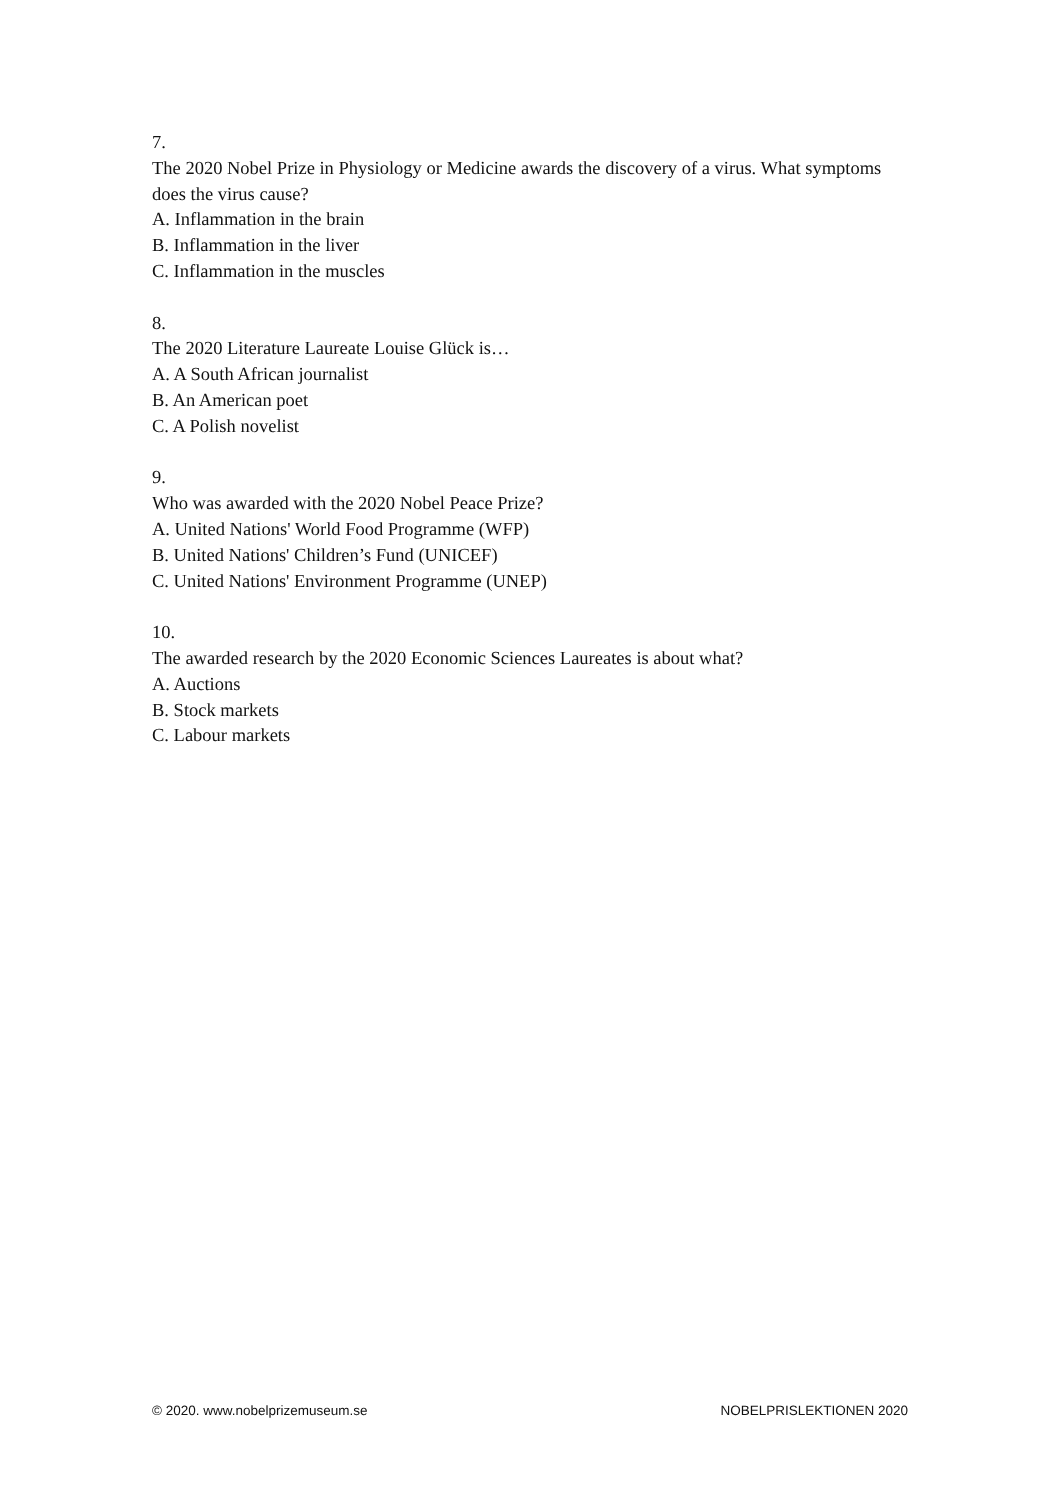7.
The 2020 Nobel Prize in Physiology or Medicine awards the discovery of a virus. What symptoms does the virus cause?
A. Inflammation in the brain
B. Inflammation in the liver
C. Inflammation in the muscles
8.
The 2020 Literature Laureate Louise Glück is…
A. A South African journalist
B. An American poet
C. A Polish novelist
9.
Who was awarded with the 2020 Nobel Peace Prize?
A. United Nations' World Food Programme (WFP)
B. United Nations' Children’s Fund (UNICEF)
C. United Nations' Environment Programme (UNEP)
10.
The awarded research by the 2020 Economic Sciences Laureates is about what?
A. Auctions
B. Stock markets
C. Labour markets
© 2020. www.nobelprizemuseum.se NOBELPRISLEKTIONEN 2020